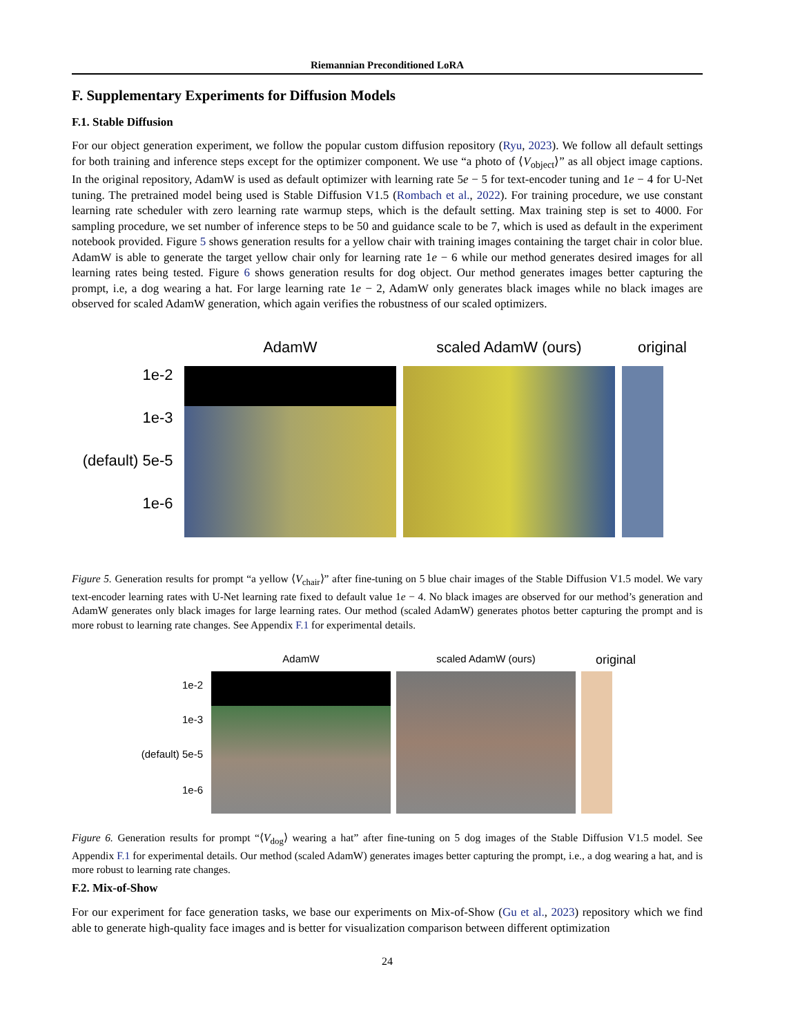Riemannian Preconditioned LoRA
F. Supplementary Experiments for Diffusion Models
F.1. Stable Diffusion
For our object generation experiment, we follow the popular custom diffusion repository (Ryu, 2023). We follow all default settings for both training and inference steps except for the optimizer component. We use “a photo of ⟨V<sub>object</sub>⟩” as all object image captions. In the original repository, AdamW is used as default optimizer with learning rate 5e − 5 for text-encoder tuning and 1e − 4 for U-Net tuning. The pretrained model being used is Stable Diffusion V1.5 (Rombach et al., 2022). For training procedure, we use constant learning rate scheduler with zero learning rate warmup steps, which is the default setting. Max training step is set to 4000. For sampling procedure, we set number of inference steps to be 50 and guidance scale to be 7, which is used as default in the experiment notebook provided. Figure 5 shows generation results for a yellow chair with training images containing the target chair in color blue. AdamW is able to generate the target yellow chair only for learning rate 1e − 6 while our method generates desired images for all learning rates being tested. Figure 6 shows generation results for dog object. Our method generates images better capturing the prompt, i.e, a dog wearing a hat. For large learning rate 1e − 2, AdamW only generates black images while no black images are observed for scaled AdamW generation, which again verifies the robustness of our scaled optimizers.
1e-2
1e-3
(default) 5e-5
1e-6
AdamW scaled AdamW (ours) original
Figure 5. Generation results for prompt “a yellow ⟨V<sub>chair</sub>⟩” after fine-tuning on 5 blue chair images of the Stable Diffusion V1.5 model. We vary text-encoder learning rates with U-Net learning rate fixed to default value 1e − 4. No black images are observed for our method’s generation and AdamW generates only black images for large learning rates. Our method (scaled AdamW) generates photos better capturing the prompt and is more robust to learning rate changes. See Appendix F.1 for experimental details.
1e-2
1e-3
(default) 5e-5
1e-6
AdamW scaled AdamW (ours)
original
Figure 6. Generation results for prompt “⟨V<sub>dog</sub>⟩ wearing a hat” after fine-tuning on 5 dog images of the Stable Diffusion V1.5 model. See Appendix F.1 for experimental details. Our method (scaled AdamW) generates images better capturing the prompt, i.e., a dog wearing a hat, and is more robust to learning rate changes.
F.2. Mix-of-Show
For our experiment for face generation tasks, we base our experiments on Mix-of-Show (Gu et al., 2023) repository which we find able to generate high-quality face images and is better for visualization comparison between different optimization
24